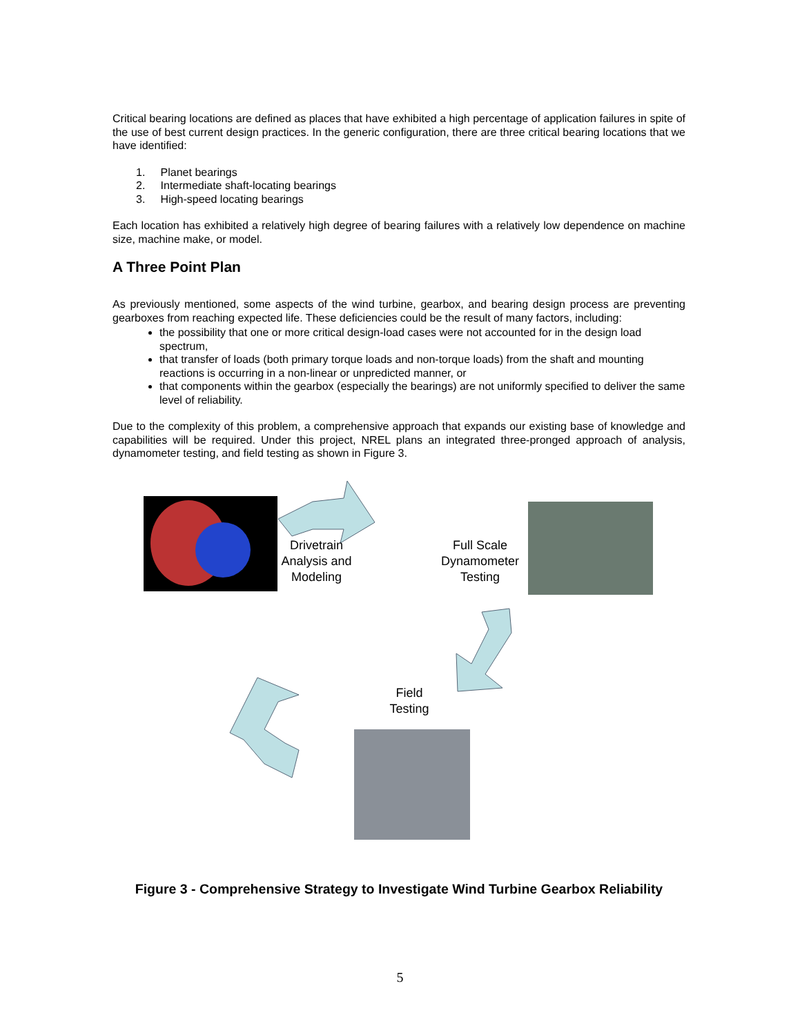Critical bearing locations are defined as places that have exhibited a high percentage of application failures in spite of the use of best current design practices. In the generic configuration, there are three critical bearing locations that we have identified:
1. Planet bearings
2. Intermediate shaft-locating bearings
3. High-speed locating bearings
Each location has exhibited a relatively high degree of bearing failures with a relatively low dependence on machine size, machine make, or model.
A Three Point Plan
As previously mentioned, some aspects of the wind turbine, gearbox, and bearing design process are preventing gearboxes from reaching expected life. These deficiencies could be the result of many factors, including:
the possibility that one or more critical design-load cases were not accounted for in the design load spectrum,
that transfer of loads (both primary torque loads and non-torque loads) from the shaft and mounting reactions is occurring in a non-linear or unpredicted manner, or
that components within the gearbox (especially the bearings) are not uniformly specified to deliver the same level of reliability.
Due to the complexity of this problem, a comprehensive approach that expands our existing base of knowledge and capabilities will be required. Under this project, NREL plans an integrated three-pronged approach of analysis, dynamometer testing, and field testing as shown in Figure 3.
Drivetrain Analysis and Modeling
Full Scale Dynamometer Testing
Field Testing
Figure 3 - Comprehensive Strategy to Investigate Wind Turbine Gearbox Reliability
5